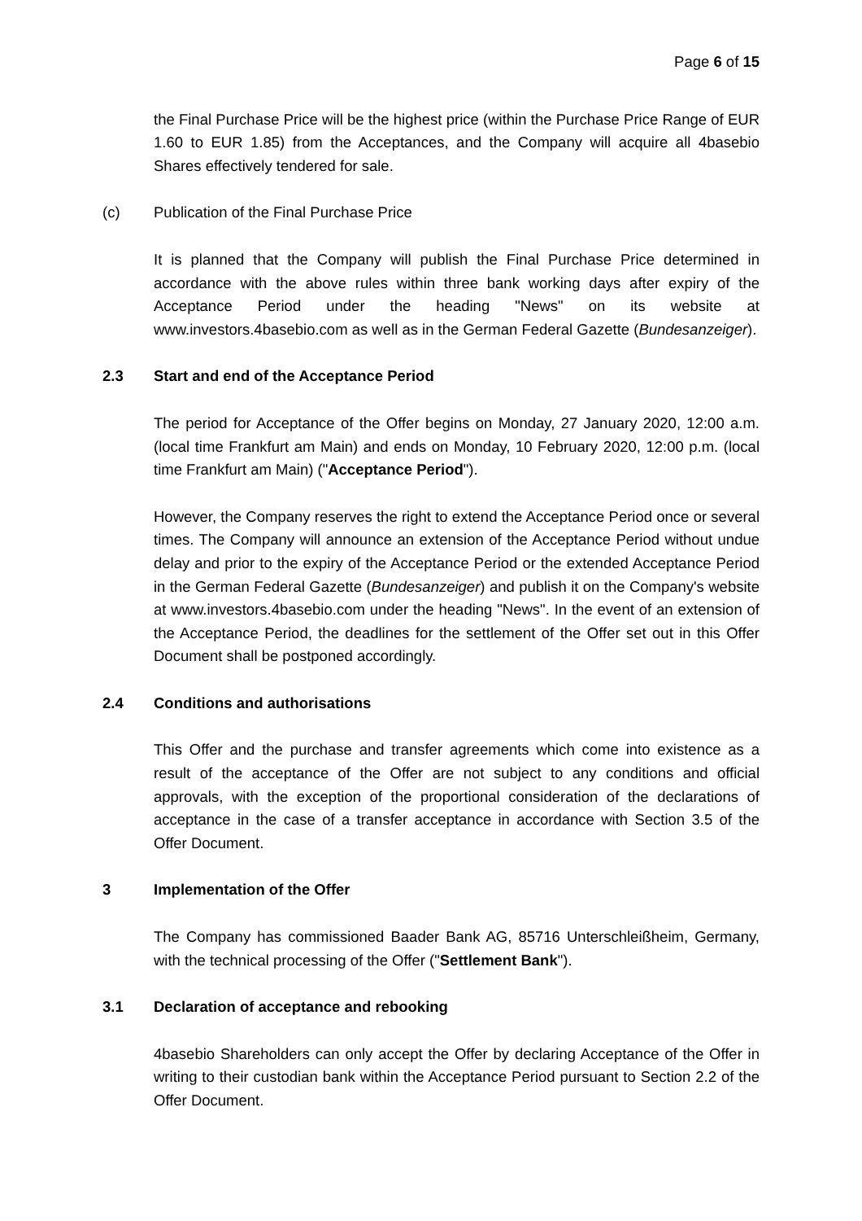Page 6 of 15
the Final Purchase Price will be the highest price (within the Purchase Price Range of EUR 1.60 to EUR 1.85) from the Acceptances, and the Company will acquire all 4basebio Shares effectively tendered for sale.
(c) Publication of the Final Purchase Price
It is planned that the Company will publish the Final Purchase Price determined in accordance with the above rules within three bank working days after expiry of the Acceptance Period under the heading "News" on its website at www.investors.4basebio.com as well as in the German Federal Gazette (Bundesanzeiger).
2.3 Start and end of the Acceptance Period
The period for Acceptance of the Offer begins on Monday, 27 January 2020, 12:00 a.m. (local time Frankfurt am Main) and ends on Monday, 10 February 2020, 12:00 p.m. (local time Frankfurt am Main) ("Acceptance Period").
However, the Company reserves the right to extend the Acceptance Period once or several times. The Company will announce an extension of the Acceptance Period without undue delay and prior to the expiry of the Acceptance Period or the extended Acceptance Period in the German Federal Gazette (Bundesanzeiger) and publish it on the Company's website at www.investors.4basebio.com under the heading "News". In the event of an extension of the Acceptance Period, the deadlines for the settlement of the Offer set out in this Offer Document shall be postponed accordingly.
2.4 Conditions and authorisations
This Offer and the purchase and transfer agreements which come into existence as a result of the acceptance of the Offer are not subject to any conditions and official approvals, with the exception of the proportional consideration of the declarations of acceptance in the case of a transfer acceptance in accordance with Section 3.5 of the Offer Document.
3 Implementation of the Offer
The Company has commissioned Baader Bank AG, 85716 Unterschleißheim, Germany, with the technical processing of the Offer ("Settlement Bank").
3.1 Declaration of acceptance and rebooking
4basebio Shareholders can only accept the Offer by declaring Acceptance of the Offer in writing to their custodian bank within the Acceptance Period pursuant to Section 2.2 of the Offer Document.